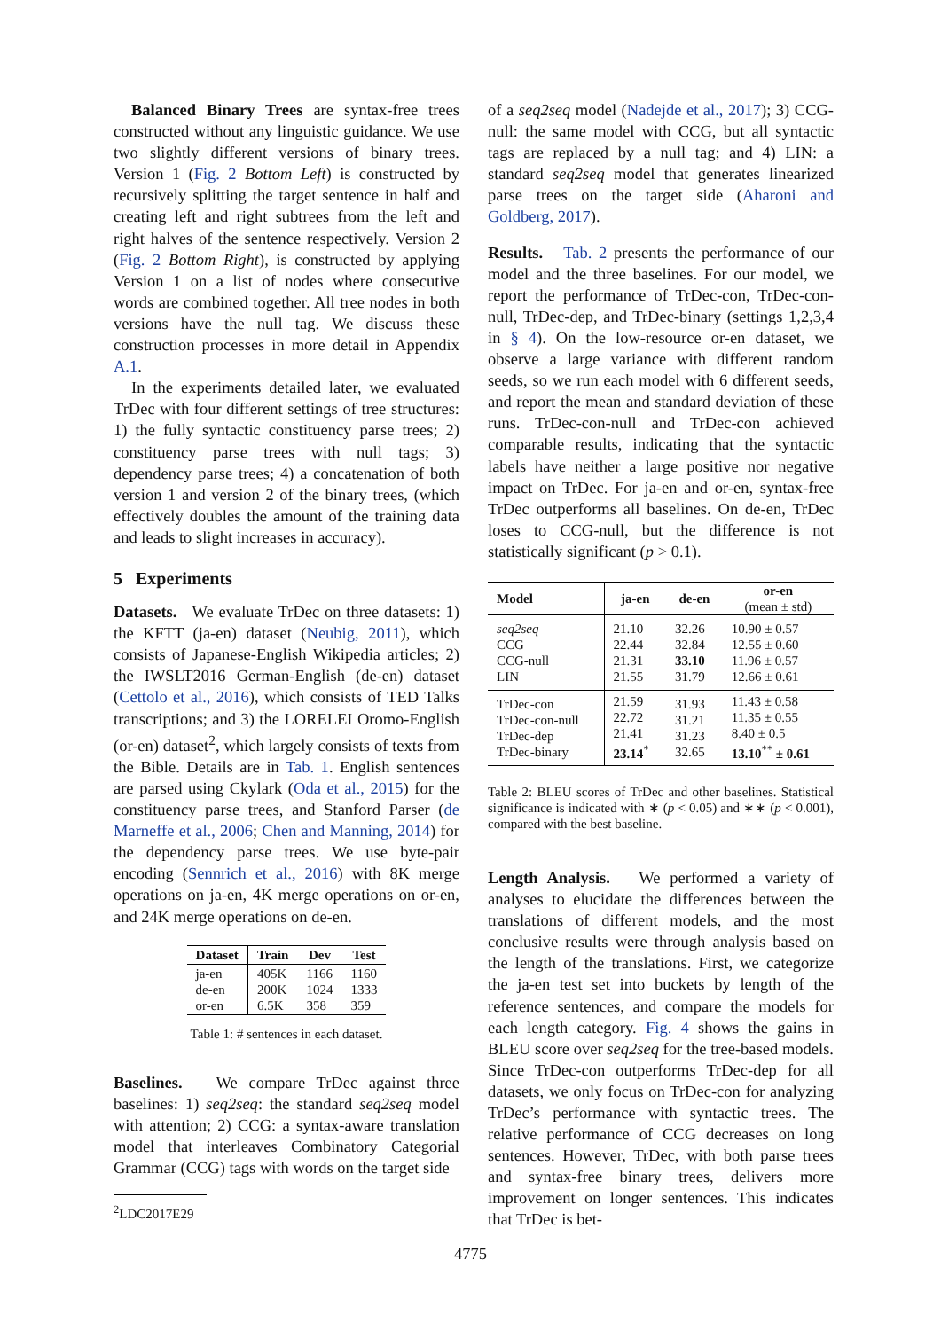Balanced Binary Trees are syntax-free trees constructed without any linguistic guidance. We use two slightly different versions of binary trees. Version 1 (Fig. 2 Bottom Left) is constructed by recursively splitting the target sentence in half and creating left and right subtrees from the left and right halves of the sentence respectively. Version 2 (Fig. 2 Bottom Right), is constructed by applying Version 1 on a list of nodes where consecutive words are combined together. All tree nodes in both versions have the null tag. We discuss these construction processes in more detail in Appendix A.1.
In the experiments detailed later, we evaluated TrDec with four different settings of tree structures: 1) the fully syntactic constituency parse trees; 2) constituency parse trees with null tags; 3) dependency parse trees; 4) a concatenation of both version 1 and version 2 of the binary trees, (which effectively doubles the amount of the training data and leads to slight increases in accuracy).
5 Experiments
Datasets. We evaluate TrDec on three datasets: 1) the KFTT (ja-en) dataset (Neubig, 2011), which consists of Japanese-English Wikipedia articles; 2) the IWSLT2016 German-English (de-en) dataset (Cettolo et al., 2016), which consists of TED Talks transcriptions; and 3) the LORELEI Oromo-English (or-en) dataset<sup>2</sup>, which largely consists of texts from the Bible. Details are in Tab. 1. English sentences are parsed using Ckylark (Oda et al., 2015) for the constituency parse trees, and Stanford Parser (de Marneffe et al., 2006; Chen and Manning, 2014) for the dependency parse trees. We use byte-pair encoding (Sennrich et al., 2016) with 8K merge operations on ja-en, 4K merge operations on or-en, and 24K merge operations on de-en.
| Dataset | Train | Dev | Test |
| --- | --- | --- | --- |
| ja-en de-en or-en | 405K 200K 6.5K | 1166 1024 358 | 1160 1333 359 |
Table 1: # sentences in each dataset.
Baselines. We compare TrDec against three baselines: 1) seq2seq: the standard seq2seq model with attention; 2) CCG: a syntax-aware translation model that interleaves Combinatory Categorial Grammar (CCG) tags with words on the target side
<sup>2</sup> LDC2017E29
of a seq2seq model (Nadejde et al., 2017); 3) CCG-null: the same model with CCG, but all syntactic tags are replaced by a null tag; and 4) LIN: a standard seq2seq model that generates linearized parse trees on the target side (Aharoni and Goldberg, 2017).
Results. Tab. 2 presents the performance of our model and the three baselines. For our model, we report the performance of TrDec-con, TrDec-con-null, TrDec-dep, and TrDec-binary (settings 1,2,3,4 in § 4). On the low-resource or-en dataset, we observe a large variance with different random seeds, so we run each model with 6 different seeds, and report the mean and standard deviation of these runs. TrDec-con-null and TrDec-con achieved comparable results, indicating that the syntactic labels have neither a large positive nor negative impact on TrDec. For ja-en and or-en, syntax-free TrDec outperforms all baselines. On de-en, TrDec loses to CCG-null, but the difference is not statistically significant (p > 0.1).
| Model | ja-en | de-en | or-en (mean ± std) |
| --- | --- | --- | --- |
| seq2seq CCG CCG-null LIN | 21.10 22.44 21.31 21.55 | 32.26 32.84 33.10 31.79 | 10.90 ± 0.57 12.55 ± 0.60 11.96 ± 0.57 12.66 ± 0.61 |
| TrDec-con TrDec-con-null TrDec-dep TrDec-binary | 21.59 22.72 21.41 23.14<sup>*</sup> | 31.93 31.21 31.23 32.65 | 11.43 ± 0.58 11.35 ± 0.55 8.40 ± 0.5 13.10<sup>**</sup> ± 0.61 |
Table 2: BLEU scores of TrDec and other baselines. Statistical significance is indicated with ∗ (p < 0.05) and ∗∗ (p < 0.001), compared with the best baseline.
Length Analysis. We performed a variety of analyses to elucidate the differences between the translations of different models, and the most conclusive results were through analysis based on the length of the translations. First, we categorize the ja-en test set into buckets by length of the reference sentences, and compare the models for each length category. Fig. 4 shows the gains in BLEU score over seq2seq for the tree-based models. Since TrDec-con outperforms TrDec-dep for all datasets, we only focus on TrDec-con for analyzing TrDec’s performance with syntactic trees. The relative performance of CCG decreases on long sentences. However, TrDec, with both parse trees and syntax-free binary trees, delivers more improvement on longer sentences. This indicates that TrDec is bet-
4775